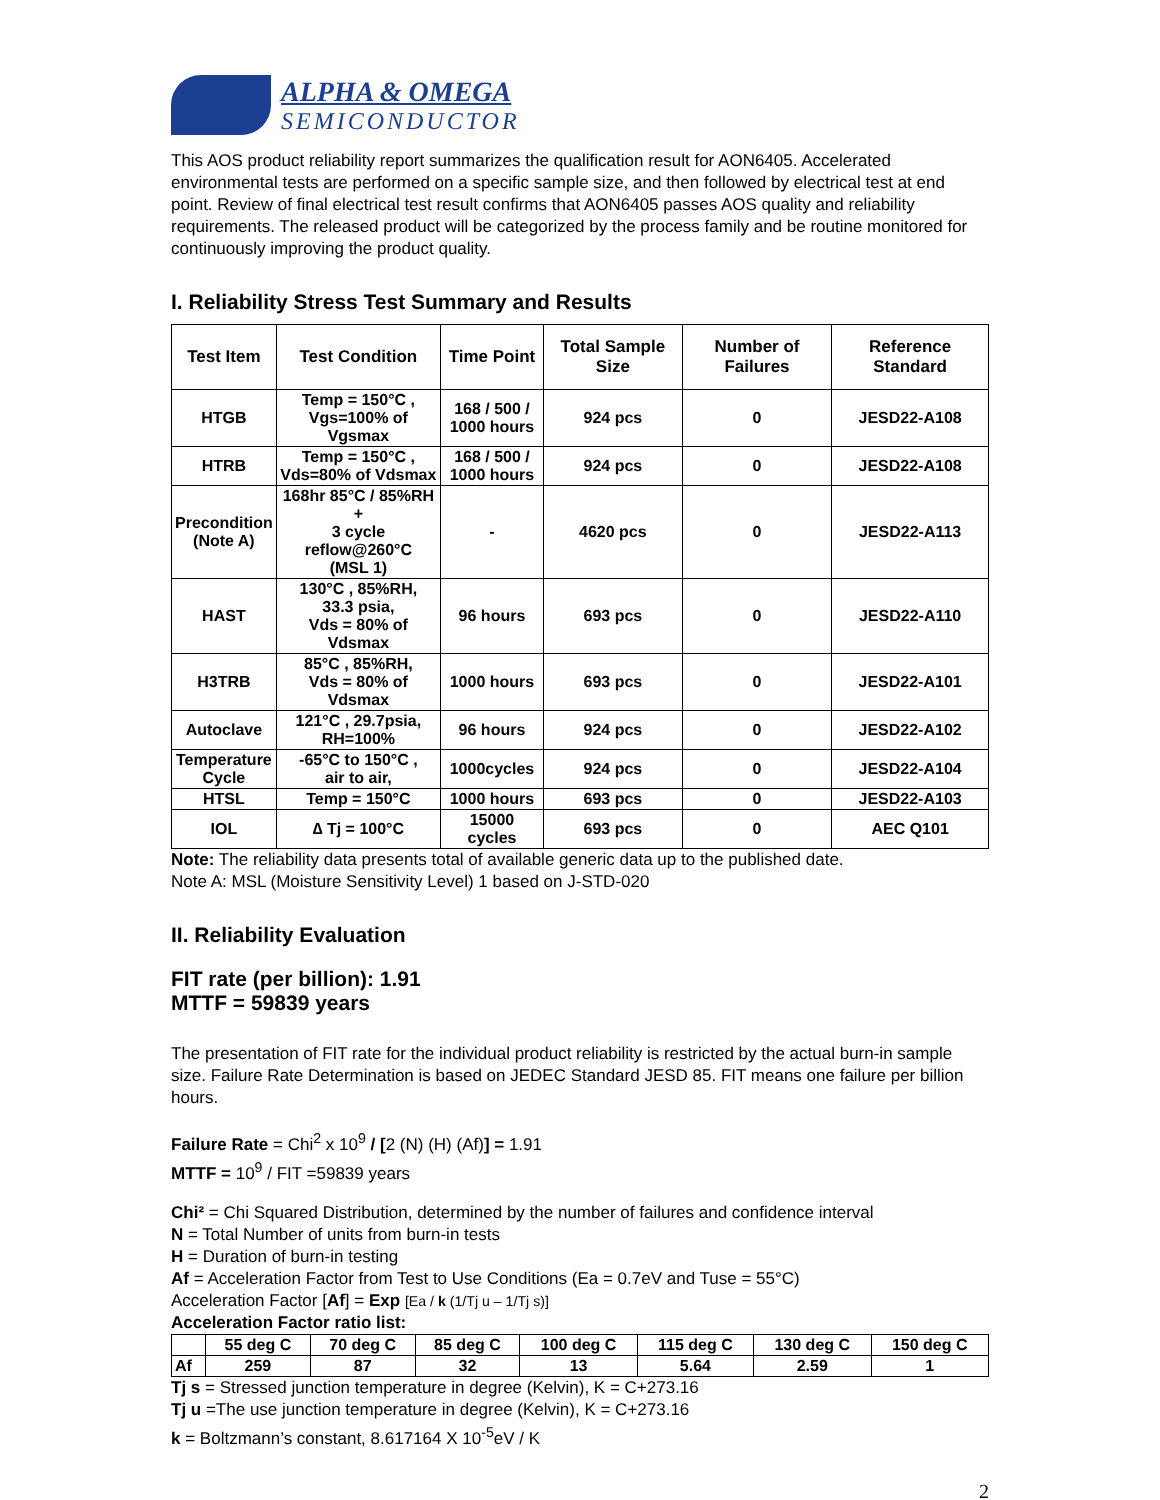ALPHA & OMEGA
SEMICONDUCTOR
This AOS product reliability report summarizes the qualification result for AON6405. Accelerated environmental tests are performed on a specific sample size, and then followed by electrical test at end point. Review of final electrical test result confirms that AON6405 passes AOS quality and reliability requirements. The released product will be categorized by the process family and be routine monitored for continuously improving the product quality.
I. Reliability Stress Test Summary and Results
| Test Item | Test Condition | Time Point | Total Sample Size | Number of Failures | Reference Standard |
| --- | --- | --- | --- | --- | --- |
| HTGB | Temp = 150°C , Vgs=100% of Vgsmax | 168 / 500 / 1000 hours | 924 pcs | 0 | JESD22-A108 |
| HTRB | Temp = 150°C , Vds=80% of Vdsmax | 168 / 500 / 1000 hours | 924 pcs | 0 | JESD22-A108 |
| Precondition (Note A) | 168hr 85°C / 85%RH + 3 cycle reflow@260°C (MSL 1) | - | 4620 pcs | 0 | JESD22-A113 |
| HAST | 130°C , 85%RH, 33.3 psia, Vds = 80% of Vdsmax | 96 hours | 693 pcs | 0 | JESD22-A110 |
| H3TRB | 85°C , 85%RH, Vds = 80% of Vdsmax | 1000 hours | 693 pcs | 0 | JESD22-A101 |
| Autoclave | 121°C , 29.7psia, RH=100% | 96 hours | 924 pcs | 0 | JESD22-A102 |
| Temperature Cycle | -65°C to 150°C , air to air, | 1000cycles | 924 pcs | 0 | JESD22-A104 |
| HTSL | Temp = 150°C | 1000 hours | 693 pcs | 0 | JESD22-A103 |
| IOL | ∆ Tj = 100°C | 15000 cycles | 693 pcs | 0 | AEC Q101 |
Note: The reliability data presents total of available generic data up to the published date.
Note A: MSL (Moisture Sensitivity Level) 1 based on J-STD-020
II. Reliability Evaluation
FIT rate (per billion): 1.91
MTTF = 59839 years
The presentation of FIT rate for the individual product reliability is restricted by the actual burn-in sample size. Failure Rate Determination is based on JEDEC Standard JESD 85. FIT means one failure per billion hours.
Failure Rate = Chi<sup>2</sup> x 10<sup>9</sup> / [2 (N) (H) (Af)] = 1.91
MTTF = 10<sup>9</sup> / FIT =59839 years
Chi² = Chi Squared Distribution, determined by the number of failures and confidence interval
N = Total Number of units from burn-in tests
H = Duration of burn-in testing
Af = Acceleration Factor from Test to Use Conditions (Ea = 0.7eV and Tuse = 55°C)
Acceleration Factor [Af] = Exp [Ea / k (1/Tj u – 1/Tj s)]
Acceleration Factor ratio list:
| | 55 deg C | 70 deg C | 85 deg C | 100 deg C | 115 deg C | 130 deg C | 150 deg C |
| --- | --- | --- | --- | --- | --- | --- | --- |
| Af | 259 | 87 | 32 | 13 | 5.64 | 2.59 | 1 |
Tj s = Stressed junction temperature in degree (Kelvin), K = C+273.16
Tj u =The use junction temperature in degree (Kelvin), K = C+273.16
k = Boltzmann’s constant, 8.617164 X 10<sup>-5</sup>eV / K
2